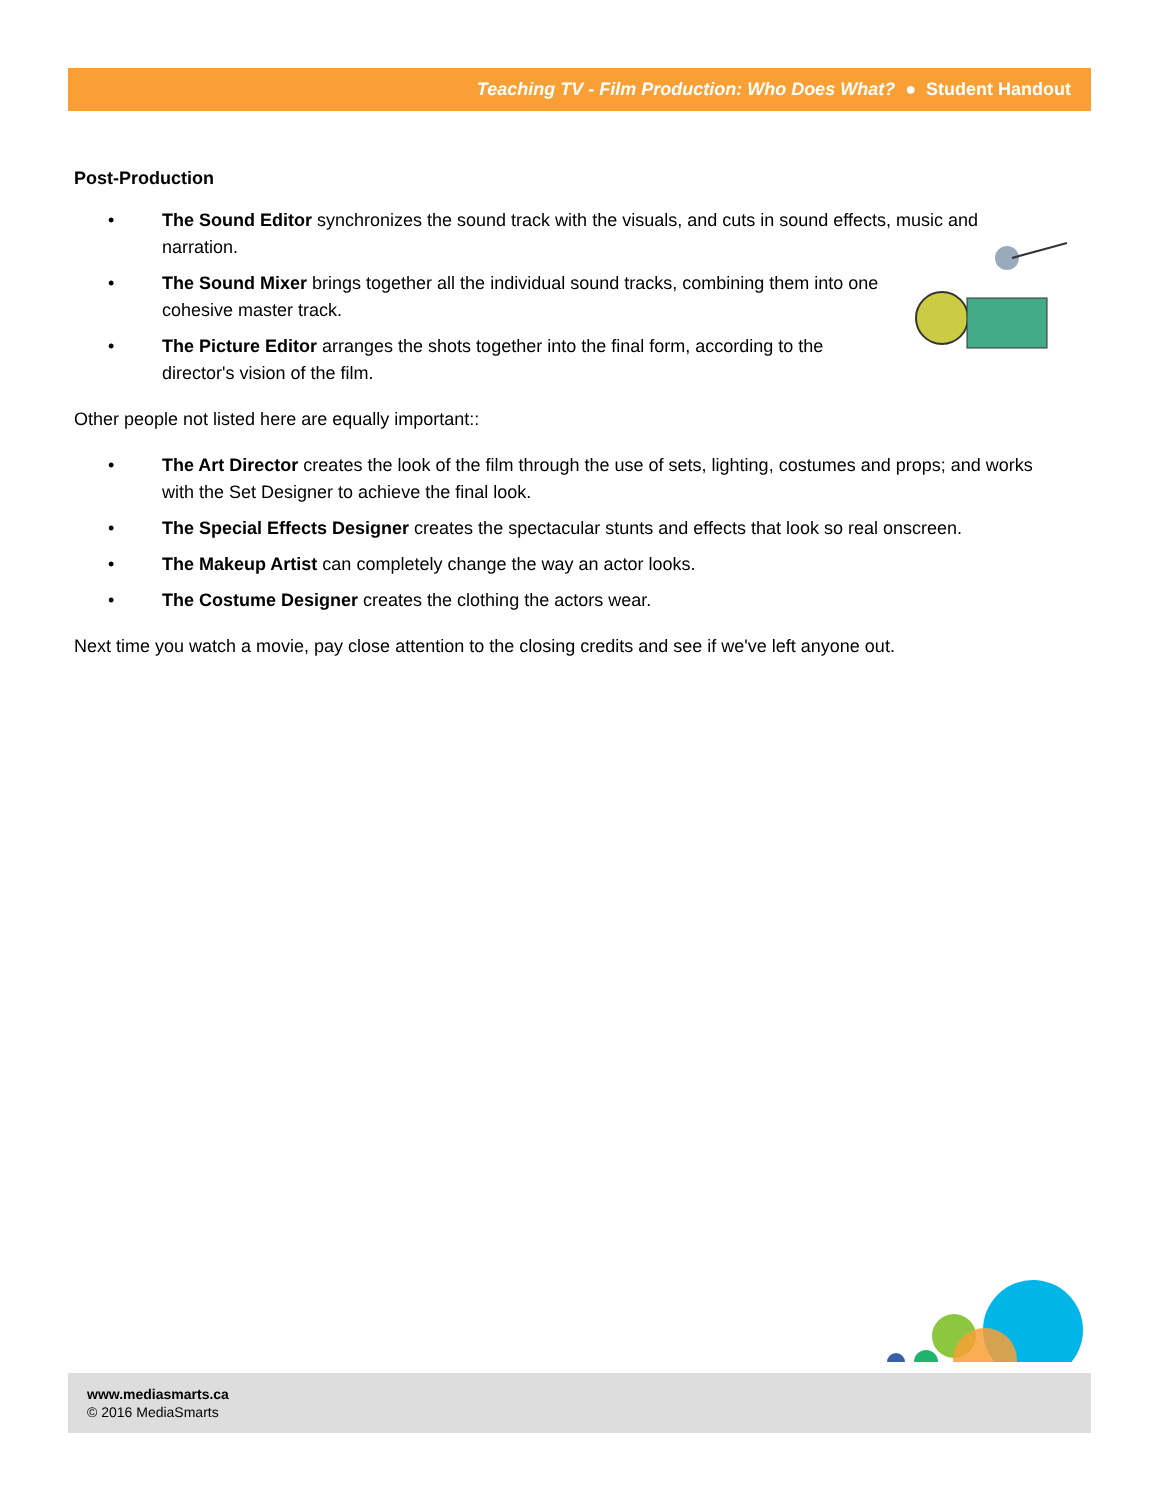Teaching TV - Film Production: Who Does What? ● Student Handout
Post-Production
• The Sound Editor synchronizes the sound track with the visuals, and cuts in sound effects, music and narration.
• The Sound Mixer brings together all the individual sound tracks, combining them into one cohesive master track.
• The Picture Editor arranges the shots together into the final form, according to the director's vision of the film.
Other people not listed here are equally important::
• The Art Director creates the look of the film through the use of sets, lighting, costumes and props; and works with the Set Designer to achieve the final look.
• The Special Effects Designer creates the spectacular stunts and effects that look so real onscreen.
• The Makeup Artist can completely change the way an actor looks.
• The Costume Designer creates the clothing the actors wear.
Next time you watch a movie, pay close attention to the closing credits and see if we've left anyone out.
www.mediasmarts.ca
© 2016 MediaSmarts